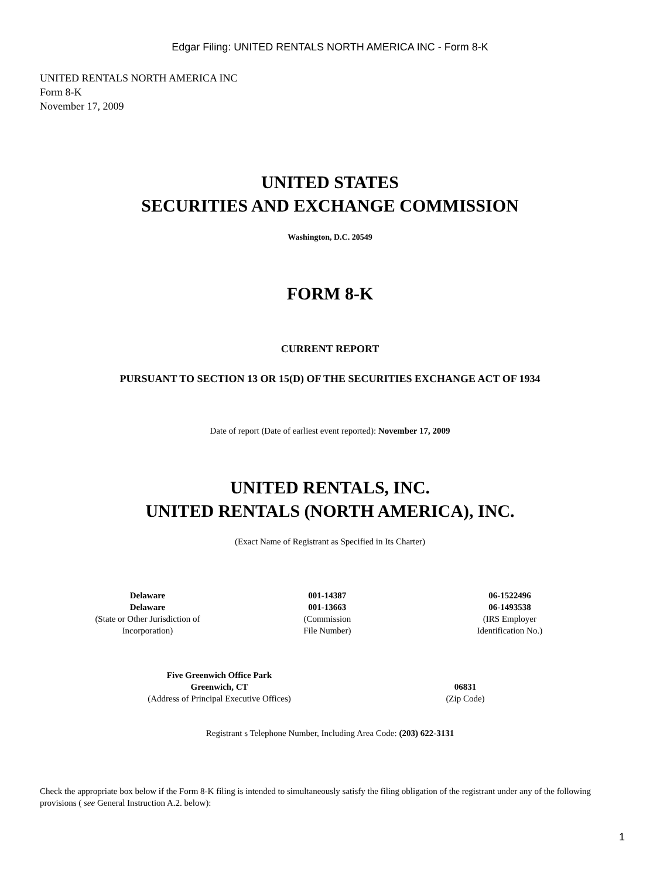Edgar Filing: UNITED RENTALS NORTH AMERICA INC - Form 8-K
UNITED RENTALS NORTH AMERICA INC
Form 8-K
November 17, 2009
UNITED STATES
SECURITIES AND EXCHANGE COMMISSION
Washington, D.C. 20549
FORM 8-K
CURRENT REPORT
PURSUANT TO SECTION 13 OR 15(D) OF THE SECURITIES EXCHANGE ACT OF 1934
Date of report (Date of earliest event reported): November 17, 2009
UNITED RENTALS, INC.
UNITED RENTALS (NORTH AMERICA), INC.
(Exact Name of Registrant as Specified in Its Charter)
| Delaware Delaware (State or Other Jurisdiction of Incorporation) | 001-14387 001-13663 (Commission File Number) | 06-1522496 06-1493538 (IRS Employer Identification No.) |
| Five Greenwich Office Park Greenwich, CT (Address of Principal Executive Offices) | 06831 (Zip Code) |
Registrant s Telephone Number, Including Area Code: (203) 622-3131
Check the appropriate box below if the Form 8-K filing is intended to simultaneously satisfy the filing obligation of the registrant under any of the following provisions ( see General Instruction A.2. below):
1